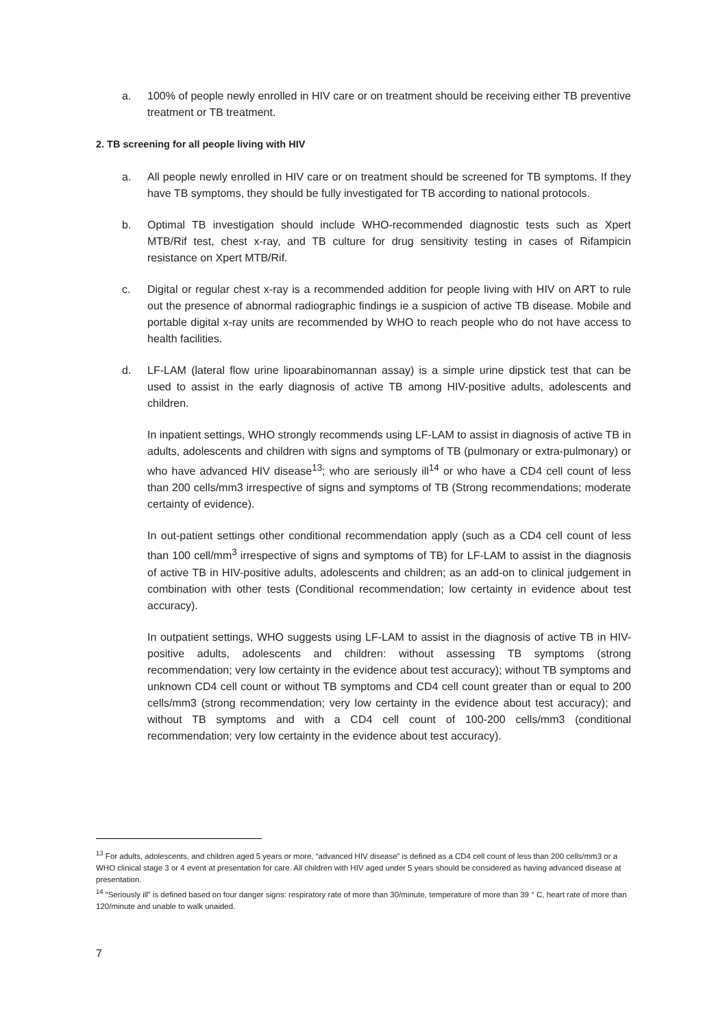a. 100% of people newly enrolled in HIV care or on treatment should be receiving either TB preventive treatment or TB treatment.
2. TB screening for all people living with HIV
a. All people newly enrolled in HIV care or on treatment should be screened for TB symptoms. If they have TB symptoms, they should be fully investigated for TB according to national protocols.
b. Optimal TB investigation should include WHO-recommended diagnostic tests such as Xpert MTB/Rif test, chest x-ray, and TB culture for drug sensitivity testing in cases of Rifampicin resistance on Xpert MTB/Rif.
c. Digital or regular chest x-ray is a recommended addition for people living with HIV on ART to rule out the presence of abnormal radiographic findings ie a suspicion of active TB disease. Mobile and portable digital x-ray units are recommended by WHO to reach people who do not have access to health facilities.
d. LF-LAM (lateral flow urine lipoarabinomannan assay) is a simple urine dipstick test that can be used to assist in the early diagnosis of active TB among HIV-positive adults, adolescents and children.
In inpatient settings, WHO strongly recommends using LF-LAM to assist in diagnosis of active TB in adults, adolescents and children with signs and symptoms of TB (pulmonary or extra-pulmonary) or who have advanced HIV disease<sup>13</sup>; who are seriously ill<sup>14</sup> or who have a CD4 cell count of less than 200 cells/mm3 irrespective of signs and symptoms of TB (Strong recommendations; moderate certainty of evidence).
In out-patient settings other conditional recommendation apply (such as a CD4 cell count of less than 100 cell/mm<sup>3</sup> irrespective of signs and symptoms of TB) for LF-LAM to assist in the diagnosis of active TB in HIV-positive adults, adolescents and children; as an add-on to clinical judgement in combination with other tests (Conditional recommendation; low certainty in evidence about test accuracy).
In outpatient settings, WHO suggests using LF-LAM to assist in the diagnosis of active TB in HIV-positive adults, adolescents and children: without assessing TB symptoms (strong recommendation; very low certainty in the evidence about test accuracy); without TB symptoms and unknown CD4 cell count or without TB symptoms and CD4 cell count greater than or equal to 200 cells/mm3 (strong recommendation; very low certainty in the evidence about test accuracy); and without TB symptoms and with a CD4 cell count of 100‑200 cells/mm3 (conditional recommendation; very low certainty in the evidence about test accuracy).
<sup>13</sup> For adults, adolescents, and children aged 5 years or more, “advanced HIV disease” is defined as a CD4 cell count of less than 200 cells/mm3 or a WHO clinical stage 3 or 4 event at presentation for care. All children with HIV aged under 5 years should be considered as having advanced disease at presentation.
<sup>14</sup> “Seriously ill” is defined based on four danger signs: respiratory rate of more than 30/minute, temperature of more than 39 ° C, heart rate of more than 120/minute and unable to walk unaided.
7